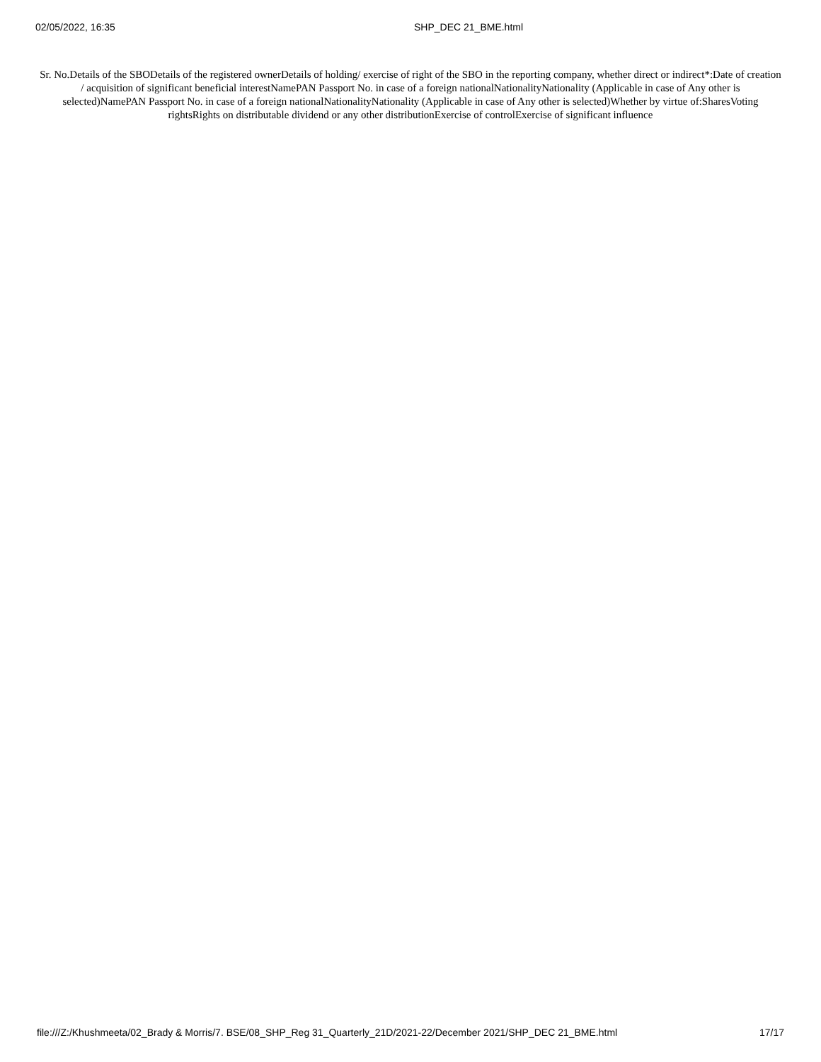02/05/2022, 16:35 SHP_DEC 21_BME.html
Sr. No.Details of the SBODetails of the registered ownerDetails of holding/ exercise of right of the SBO in the reporting company, whether direct or indirect*:Date of creation / acquisition of significant beneficial interestNamePAN Passport No. in case of a foreign nationalNationalityNationality (Applicable in case of Any other is selected)NamePAN Passport No. in case of a foreign nationalNationalityNationality (Applicable in case of Any other is selected)Whether by virtue of:SharesVoting rightsRights on distributable dividend or any other distributionExercise of controlExercise of significant influence
file:///Z:/Khushmeeta/02_Brady & Morris/7. BSE/08_SHP_Reg 31_Quarterly_21D/2021-22/December 2021/SHP_DEC 21_BME.html 17/17